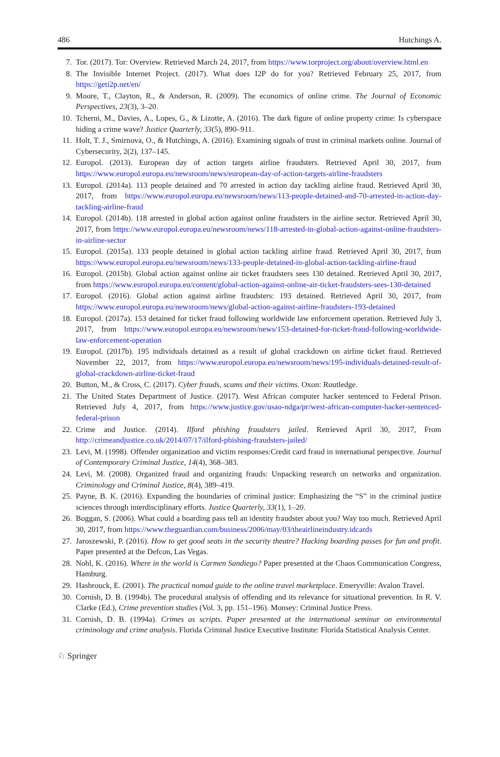486 Hutchings A.
7. Tor. (2017). Tor: Overview. Retrieved March 24, 2017, from https://www.torproject.org/about/overview.html.en
8. The Invisible Internet Project. (2017). What does I2P do for you? Retrieved February 25, 2017, from https://geti2p.net/en/
9. Moore, T., Clayton, R., & Anderson, R. (2009). The economics of online crime. The Journal of Economic Perspectives, 23(3), 3–20.
10. Tcherni, M., Davies, A., Lopes, G., & Lizotte, A. (2016). The dark figure of online property crime: Is cyberspace hiding a crime wave? Justice Quarterly, 33(5), 890–911.
11. Holt, T. J., Smirnova, O., & Hutchings, A. (2016). Examining signals of trust in criminal markets online. Journal of Cybersecurity, 2(2), 137–145.
12. Europol. (2013). European day of action targets airline fraudsters. Retrieved April 30, 2017, from https://www.europol.europa.eu/newsroom/news/european-day-of-action-targets-airline-fraudsters
13. Europol. (2014a). 113 people detained and 70 arrested in action day tackling airline fraud. Retrieved April 30, 2017, from https://www.europol.europa.eu/newsroom/news/113-people-detained-and-70-arrested-in-action-day-tackling-airline-fraud
14. Europol. (2014b). 118 arrested in global action against online fraudsters in the airline sector. Retrieved April 30, 2017, from https://www.europol.europa.eu/newsroom/news/118-arrested-in-global-action-against-online-fraudsters-in-airline-sector
15. Europol. (2015a). 133 people detained in global action tackling airline fraud. Retrieved April 30, 2017, from https://www.europol.europa.eu/newsroom/news/133-people-detained-in-global-action-tackling-airline-fraud
16. Europol. (2015b). Global action against online air ticket fraudsters sees 130 detained. Retrieved April 30, 2017, from https://www.europol.europa.eu/content/global-action-against-online-air-ticket-fraudsters-sees-130-detained
17. Europol. (2016). Global action against airline fraudsters: 193 detained. Retrieved April 30, 2017, from https://www.europol.europa.eu/newsroom/news/global-action-against-airline-fraudsters-193-detained
18. Europol. (2017a). 153 detained for ticket fraud following worldwide law enforcement operation. Retrieved July 3, 2017, from https://www.europol.europa.eu/newsroom/news/153-detained-for-ticket-fraud-following-worldwide-law-enforcement-operation
19. Europol. (2017b). 195 individuals detained as a result of global crackdown on airline ticket fraud. Retrieved November 22, 2017, from https://www.europol.europa.eu/newsroom/news/195-individuals-detained-result-of-global-crackdown-airline-ticket-fraud
20. Button, M., & Cross, C. (2017). Cyber frauds, scams and their victims. Oxon: Routledge.
21. The United States Department of Justice. (2017). West African computer hacker sentenced to Federal Prison. Retrieved July 4, 2017, from https://www.justice.gov/usao-ndga/pr/west-african-computer-hacker-sentenced-federal-prison
22. Crime and Justice. (2014). Ilford phishing fraudsters jailed. Retrieved April 30, 2017, From http://crimeandjustice.co.uk/2014/07/17/ilford-phishing-fraudsters-jailed/
23. Levi, M. (1998). Offender organization and victim responses:Credit card fraud in international perspective. Journal of Contemporary Criminal Justice, 14(4), 368–383.
24. Levi, M. (2008). Organized fraud and organizing frauds: Unpacking research on networks and organization. Criminology and Criminal Justice, 8(4), 389–419.
25. Payne, B. K. (2016). Expanding the boundaries of criminal justice: Emphasizing the “S” in the criminal justice sciences through interdisciplinary efforts. Justice Quarterly, 33(1), 1–20.
26. Boggan, S. (2006). What could a boarding pass tell an identity fraudster about you? Way too much. Retrieved April 30, 2017, from https://www.theguardian.com/business/2006/may/03/theairlineindustry.idcards
27. Jaroszewski, P. (2016). How to get good seats in the security theatre? Hacking boarding passes for fun and profit. Paper presented at the Defcon, Las Vegas.
28. Nohl, K. (2016). Where in the world is Carmen Sandiego? Paper presented at the Chaos Communication Congress, Hamburg.
29. Hasbrouck, E. (2001). The practical nomad guide to the online travel marketplace. Emeryville: Avalon Travel.
30. Cornish, D. B. (1994b). The procedural analysis of offending and its relevance for situational prevention. In R. V. Clarke (Ed.), Crime prevention studies (Vol. 3, pp. 151–196). Monsey: Criminal Justice Press.
31. Cornish, D. B. (1994a). Crimes as scripts. Paper presented at the international seminar on environmental criminology and crime analysis. Florida Criminal Justice Executive Institute: Florida Statistical Analysis Center.
♘ Springer